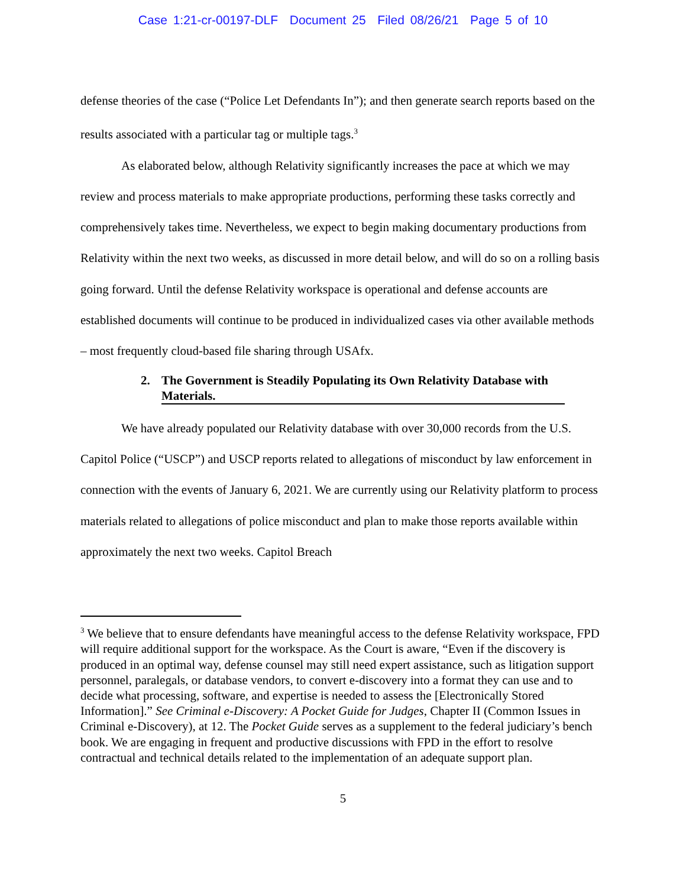Case 1:21-cr-00197-DLF Document 25 Filed 08/26/21 Page 5 of 10
defense theories of the case (“Police Let Defendants In”); and then generate search reports based on the results associated with a particular tag or multiple tags.<sup>3</sup>
As elaborated below, although Relativity significantly increases the pace at which we may review and process materials to make appropriate productions, performing these tasks correctly and comprehensively takes time. Nevertheless, we expect to begin making documentary productions from Relativity within the next two weeks, as discussed in more detail below, and will do so on a rolling basis going forward. Until the defense Relativity workspace is operational and defense accounts are established documents will continue to be produced in individualized cases via other available methods – most frequently cloud-based file sharing through USAfx.
2. The Government is Steadily Populating its Own Relativity Database with Materials.
We have already populated our Relativity database with over 30,000 records from the U.S. Capitol Police (“USCP”) and USCP reports related to allegations of misconduct by law enforcement in connection with the events of January 6, 2021. We are currently using our Relativity platform to process materials related to allegations of police misconduct and plan to make those reports available within approximately the next two weeks. Capitol Breach
<sup>3</sup> We believe that to ensure defendants have meaningful access to the defense Relativity workspace, FPD will require additional support for the workspace. As the Court is aware, “Even if the discovery is produced in an optimal way, defense counsel may still need expert assistance, such as litigation support personnel, paralegals, or database vendors, to convert e-discovery into a format they can use and to decide what processing, software, and expertise is needed to assess the [Electronically Stored Information].” See Criminal e-Discovery: A Pocket Guide for Judges, Chapter II (Common Issues in Criminal e-Discovery), at 12. The Pocket Guide serves as a supplement to the federal judiciary’s bench book. We are engaging in frequent and productive discussions with FPD in the effort to resolve contractual and technical details related to the implementation of an adequate support plan.
5